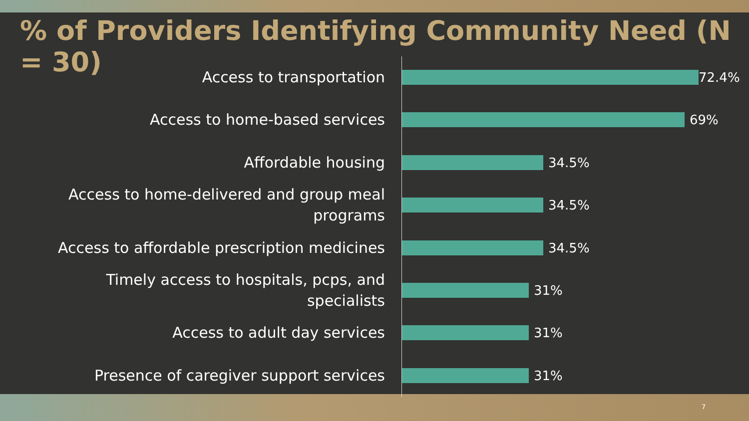% of Providers Identifying Community Need (N = 30)
Access to transportation
72.4%
Access to home-based services
69%
Affordable housing
34.5%
Access to home-delivered and group meal
programs
34.5%
Access to affordable prescription medicines
34.5%
Timely access to hospitals, pcps, and
specialists
31%
Access to adult day services
31%
Presence of caregiver support services
31%
7